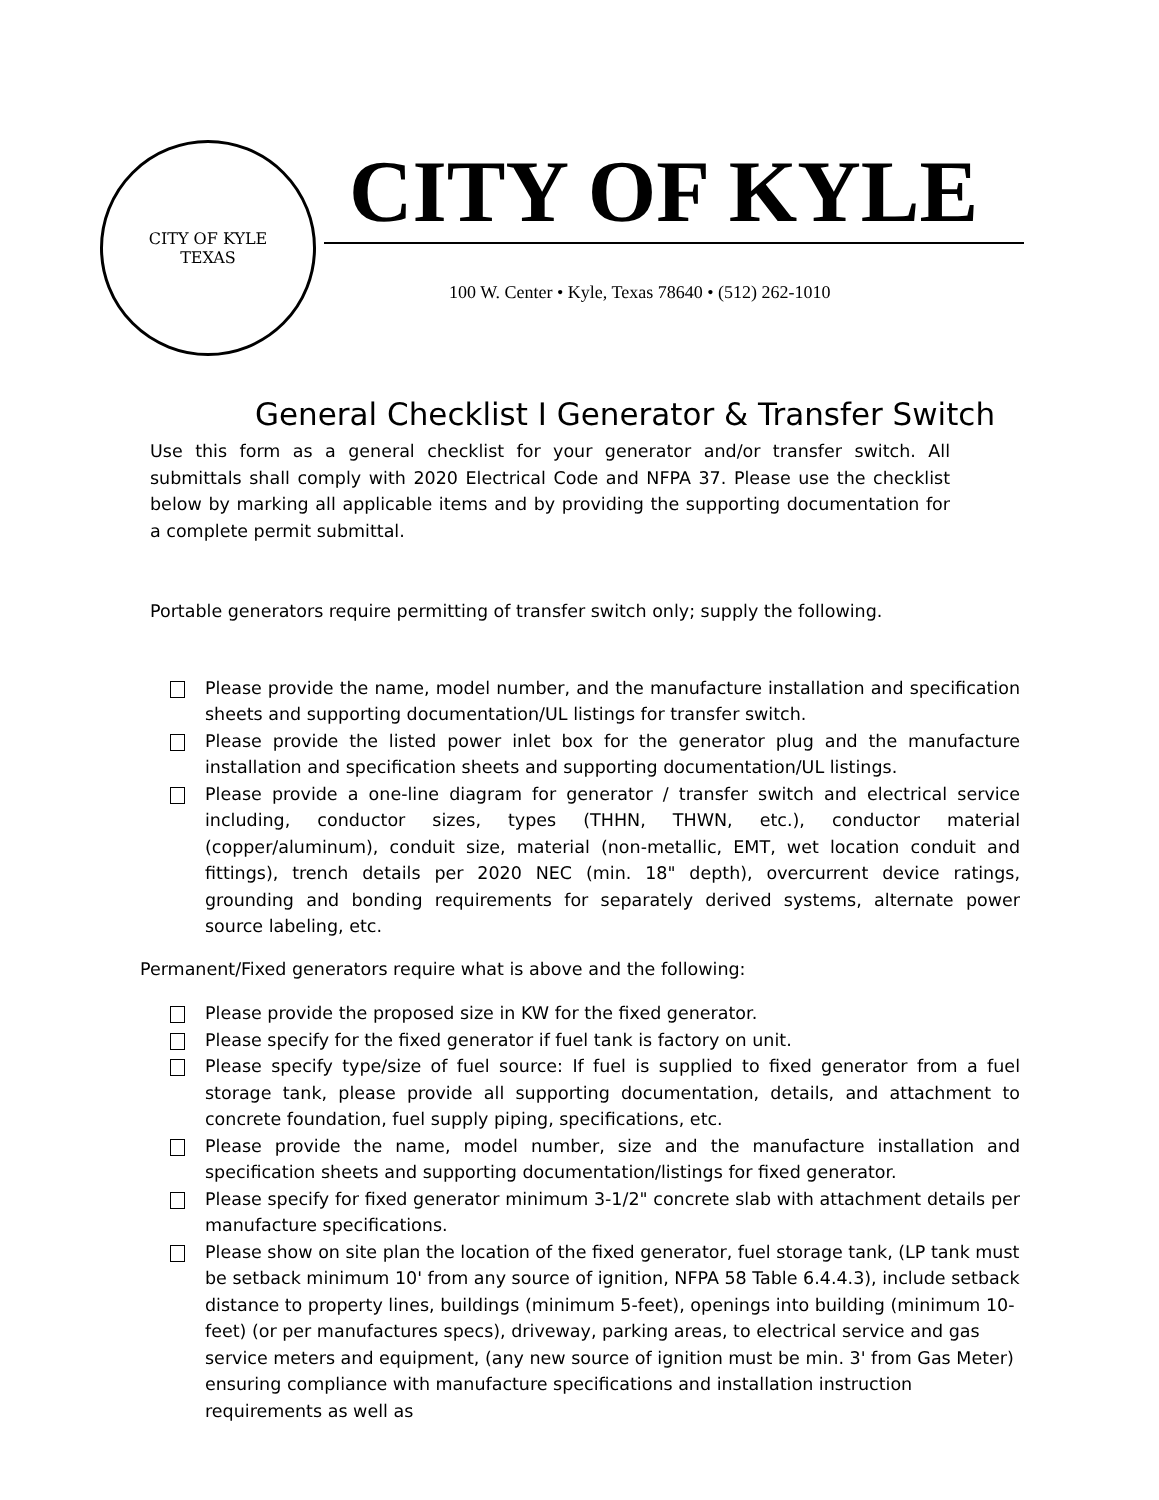CITY OF KYLE
TEXAS
CITY OF KYLE
100 W. Center • Kyle, Texas 78640 • (512) 262-1010
General Checklist I Generator & Transfer Switch
Use this form as a general checklist for your generator and/or transfer switch. All submittals shall comply with 2020 Electrical Code and NFPA 37. Please use the checklist below by marking all applicable items and by providing the supporting documentation for a complete permit submittal.
Portable generators require permitting of transfer switch only; supply the following.
Please provide the name, model number, and the manufacture installation and specification sheets and supporting documentation/UL listings for transfer switch.
Please provide the listed power inlet box for the generator plug and the manufacture installation and specification sheets and supporting documentation/UL listings.
Please provide a one-line diagram for generator / transfer switch and electrical service including, conductor sizes, types (THHN, THWN, etc.), conductor material (copper/aluminum), conduit size, material (non-metallic, EMT, wet location conduit and fittings), trench details per 2020 NEC (min. 18" depth), overcurrent device ratings, grounding and bonding requirements for separately derived systems, alternate power source labeling, etc.
Permanent/Fixed generators require what is above and the following:
Please provide the proposed size in KW for the fixed generator.
Please specify for the fixed generator if fuel tank is factory on unit.
Please specify type/size of fuel source: If fuel is supplied to fixed generator from a fuel storage tank, please provide all supporting documentation, details, and attachment to concrete foundation, fuel supply piping, specifications, etc.
Please provide the name, model number, size and the manufacture installation and specification sheets and supporting documentation/listings for fixed generator.
Please specify for fixed generator minimum 3-1/2" concrete slab with attachment details per manufacture specifications.
Please show on site plan the location of the fixed generator, fuel storage tank, (LP tank must be setback minimum 10' from any source of ignition, NFPA 58 Table 6.4.4.3), include setback distance to property lines, buildings (minimum 5-feet), openings into building (minimum 10-feet) (or per manufactures specs), driveway, parking areas, to electrical service and gas service meters and equipment, (any new source of ignition must be min. 3' from Gas Meter) ensuring compliance with manufacture specifications and installation instruction requirements as well as